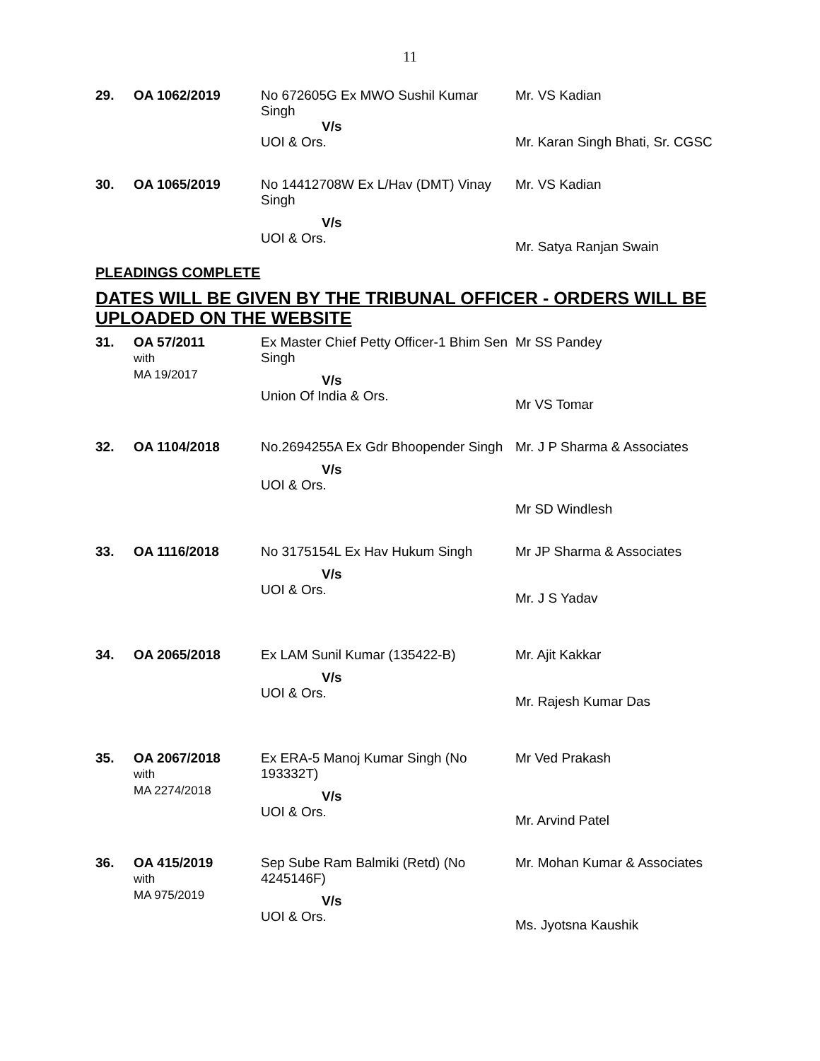11
| 29. | OA 1062/2019 | No 672605G Ex MWO Sushil Kumar Singh V/s UOI & Ors. | Mr. VS Kadian Mr. Karan Singh Bhati, Sr. CGSC |
| 30. | OA 1065/2019 | No 14412708W Ex L/Hav (DMT) Vinay Singh V/s UOI & Ors. | Mr. VS Kadian Mr. Satya Ranjan Swain |
PLEADINGS COMPLETE
DATES WILL BE GIVEN BY THE TRIBUNAL OFFICER - ORDERS WILL BE UPLOADED ON THE WEBSITE
| 31. | OA 57/2011 with MA 19/2017 | Ex Master Chief Petty Officer-1 Bhim Sen Singh V/s Union Of India & Ors. | Mr SS Pandey Mr VS Tomar |
| 32. | OA 1104/2018 | No.2694255A Ex Gdr Bhoopender Singh V/s UOI & Ors. | Mr. J P Sharma & Associates Mr SD Windlesh |
| 33. | OA 1116/2018 | No 3175154L Ex Hav Hukum Singh V/s UOI & Ors. | Mr JP Sharma & Associates Mr. J S Yadav |
| 34. | OA 2065/2018 | Ex LAM Sunil Kumar (135422-B) V/s UOI & Ors. | Mr. Ajit Kakkar Mr. Rajesh Kumar Das |
| 35. | OA 2067/2018 with MA 2274/2018 | Ex ERA-5 Manoj Kumar Singh (No 193332T) V/s UOI & Ors. | Mr Ved Prakash Mr. Arvind Patel |
| 36. | OA 415/2019 with MA 975/2019 | Sep Sube Ram Balmiki (Retd) (No 4245146F) V/s UOI & Ors. | Mr. Mohan Kumar & Associates Ms. Jyotsna Kaushik |